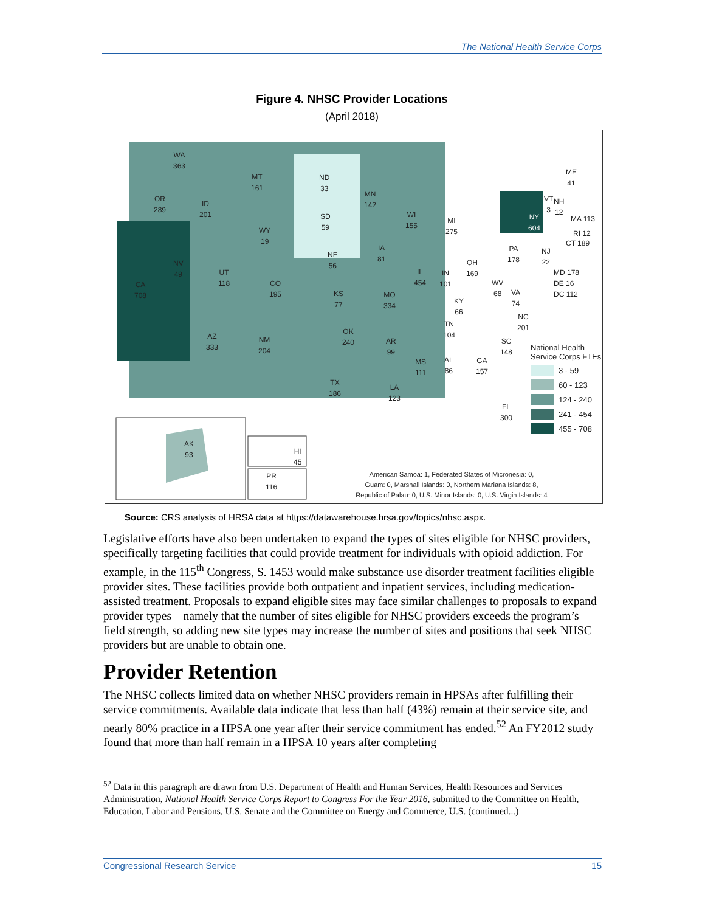The National Health Service Corps
Figure 4. NHSC Provider Locations
(April 2018)
WA
363
OR
289
CA
708
NV
49
ID
201
MT
161
WY
19
UT
118
CO
195
AZ
333
NM
204
ND
33
SD
59
NE
56
KS
77
OK
240
TX
186
MN
142
IA
81
MO
334
AR
99
LA
123
WI
155
IL
454
MI
275
IN
101
OH
169
KY
66
TN
104
MS
111
AL
86
GA
157
SC
148
NC
201
WV
68
VA
74
PA
178
FL
300
NY
604
ME
41
VT
3
NH
12
MA 113
RI 12
CT 189
NJ
22
MD 178
DE 16
DC 112
AK
93
HI
45
PR
116
National Health
Service Corps FTEs
3 - 59
60 - 123
124 - 240
241 - 454
455 - 708
American Samoa: 1, Federated States of Micronesia: 0,
Guam: 0, Marshall Islands: 0, Northern Mariana Islands: 8,
Republic of Palau: 0, U.S. Minor Islands: 0, U.S. Virgin Islands: 4
Source: CRS analysis of HRSA data at https://datawarehouse.hrsa.gov/topics/nhsc.aspx.
Legislative efforts have also been undertaken to expand the types of sites eligible for NHSC providers, specifically targeting facilities that could provide treatment for individuals with opioid addiction. For example, in the 115<sup>th</sup> Congress, S. 1453 would make substance use disorder treatment facilities eligible provider sites. These facilities provide both outpatient and inpatient services, including medication-assisted treatment. Proposals to expand eligible sites may face similar challenges to proposals to expand provider types—namely that the number of sites eligible for NHSC providers exceeds the program’s field strength, so adding new site types may increase the number of sites and positions that seek NHSC providers but are unable to obtain one.
Provider Retention
The NHSC collects limited data on whether NHSC providers remain in HPSAs after fulfilling their service commitments. Available data indicate that less than half (43%) remain at their service site, and nearly 80% practice in a HPSA one year after their service commitment has ended.<sup>52</sup> An FY2012 study found that more than half remain in a HPSA 10 years after completing
<sup>52</sup> Data in this paragraph are drawn from U.S. Department of Health and Human Services, Health Resources and Services Administration, National Health Service Corps Report to Congress For the Year 2016, submitted to the Committee on Health, Education, Labor and Pensions, U.S. Senate and the Committee on Energy and Commerce, U.S. (continued...)
Congressional Research Service 15